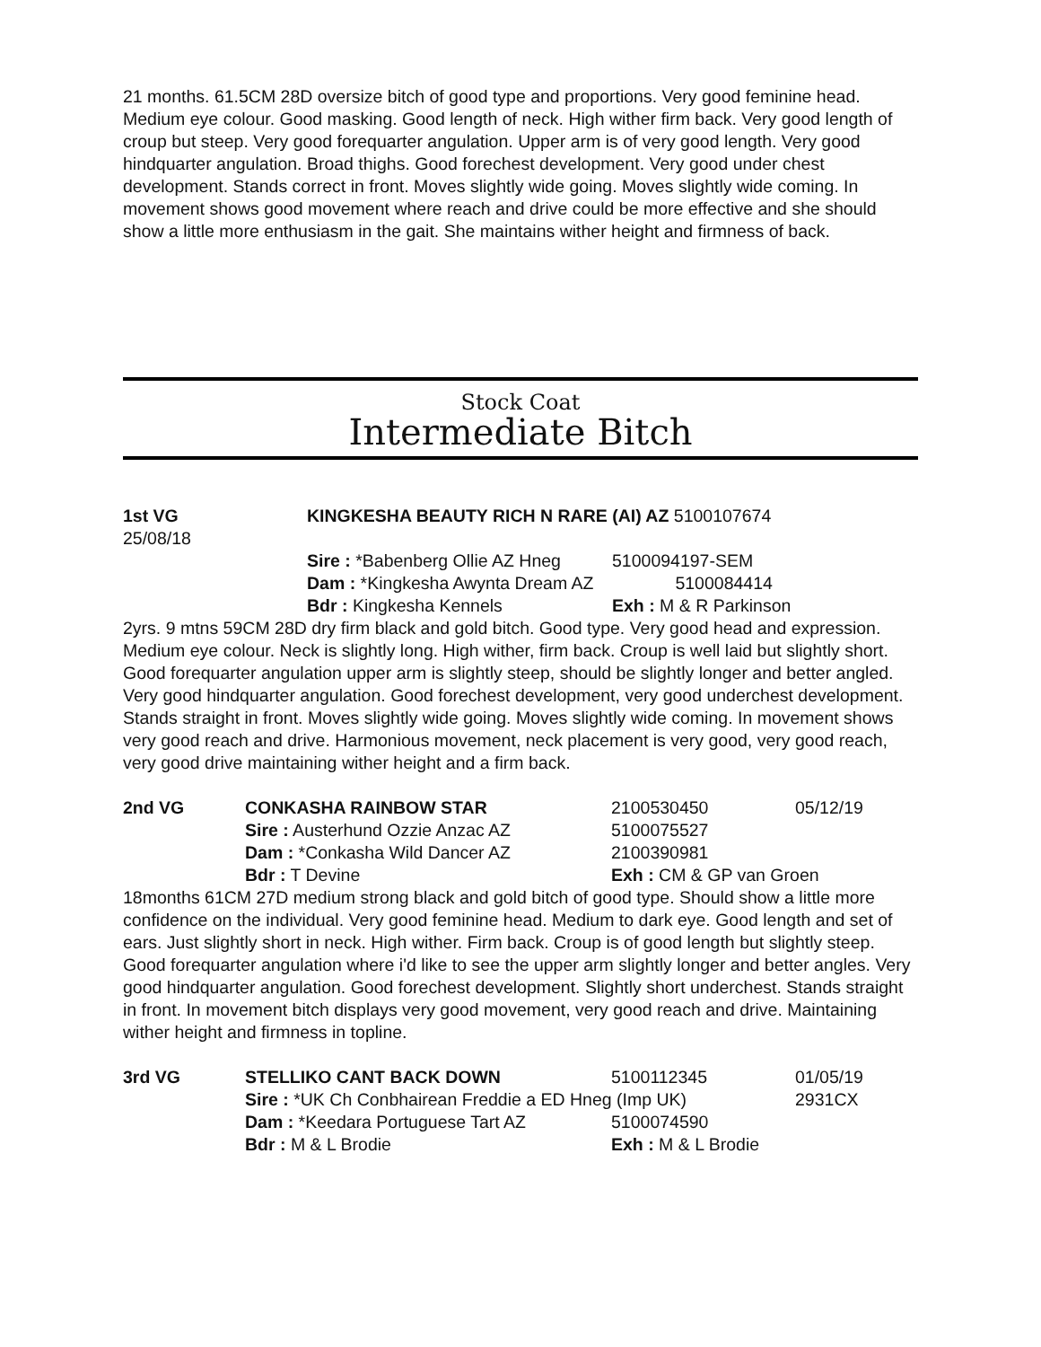21 months. 61.5CM 28D oversize bitch of good type and proportions. Very good feminine head. Medium eye colour. Good masking. Good length of neck. High wither firm back. Very good length of croup but steep. Very good forequarter angulation. Upper arm is of very good length. Very good hindquarter angulation. Broad thighs. Good forechest development. Very good under chest development. Stands correct in front. Moves slightly wide going. Moves slightly wide coming. In movement shows good movement where reach and drive could be more effective and she should show a little more enthusiasm in the gait. She maintains wither height and firmness of back.
Stock Coat
Intermediate Bitch
| 1st VG | KINGKESHA BEAUTY RICH N RARE (AI) AZ 5100107674 | |
| 25/08/18 | | |
| | Sire : *Babenberg Ollie AZ Hneg | 5100094197-SEM |
| | Dam : *Kingkesha Awynta Dream AZ | 5100084414 |
| | Bdr : Kingkesha Kennels | Exh : M & R Parkinson |
2yrs. 9 mtns 59CM 28D dry firm black and gold bitch. Good type. Very good head and expression. Medium eye colour. Neck is slightly long. High wither, firm back. Croup is well laid but slightly short. Good forequarter angulation upper arm is slightly steep, should be slightly longer and better angled. Very good hindquarter angulation. Good forechest development, very good underchest development. Stands straight in front. Moves slightly wide going. Moves slightly wide coming. In movement shows very good reach and drive. Harmonious movement, neck placement is very good, very good reach, very good drive maintaining wither height and a firm back.
| 2nd VG | CONKASHA RAINBOW STAR | 2100530450 | 05/12/19 |
| | Sire : Austerhund Ozzie Anzac AZ | 5100075527 | |
| | Dam : *Conkasha Wild Dancer AZ | 2100390981 | |
| | Bdr : T Devine | Exh : CM & GP van Groen | |
18months 61CM 27D medium strong black and gold bitch of good type. Should show a little more confidence on the individual. Very good feminine head. Medium to dark eye. Good length and set of ears. Just slightly short in neck. High wither. Firm back. Croup is of good length but slightly steep. Good forequarter angulation where i'd like to see the upper arm slightly longer and better angles. Very good hindquarter angulation. Good forechest development. Slightly short underchest. Stands straight in front. In movement bitch displays very good movement, very good reach and drive. Maintaining wither height and firmness in topline.
| 3rd VG | STELLIKO CANT BACK DOWN | 5100112345 | 01/05/19 |
| | Sire : *UK Ch Conbhairean Freddie a ED Hneg (Imp UK) | | 2931CX |
| | Dam : *Keedara Portuguese Tart AZ | 5100074590 | |
| | Bdr : M & L Brodie | Exh : M & L Brodie | |